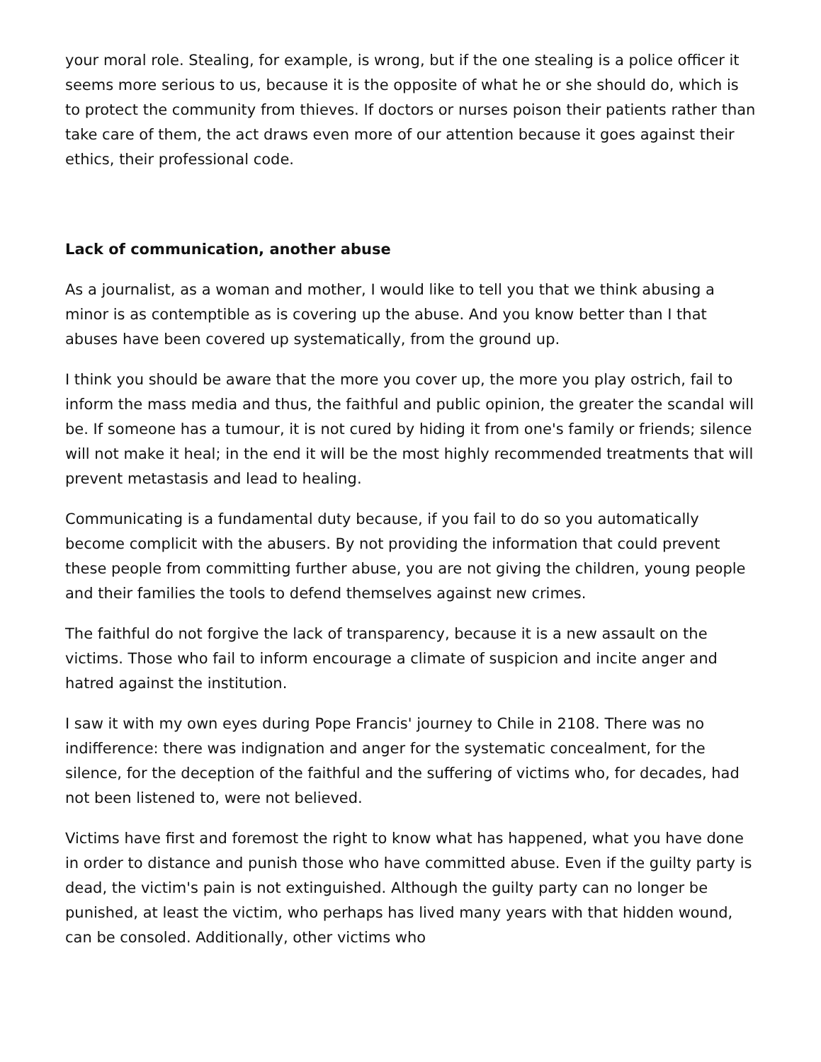your moral role. Stealing, for example, is wrong, but if the one stealing is a police officer it seems more serious to us, because it is the opposite of what he or she should do, which is to protect the community from thieves. If doctors or nurses poison their patients rather than take care of them, the act draws even more of our attention because it goes against their ethics, their professional code.
Lack of communication, another abuse
As a journalist, as a woman and mother, I would like to tell you that we think abusing a minor is as contemptible as is covering up the abuse. And you know better than I that abuses have been covered up systematically, from the ground up.
I think you should be aware that the more you cover up, the more you play ostrich, fail to inform the mass media and thus, the faithful and public opinion, the greater the scandal will be. If someone has a tumour, it is not cured by hiding it from one's family or friends; silence will not make it heal; in the end it will be the most highly recommended treatments that will prevent metastasis and lead to healing.
Communicating is a fundamental duty because, if you fail to do so you automatically become complicit with the abusers. By not providing the information that could prevent these people from committing further abuse, you are not giving the children, young people and their families the tools to defend themselves against new crimes.
The faithful do not forgive the lack of transparency, because it is a new assault on the victims. Those who fail to inform encourage a climate of suspicion and incite anger and hatred against the institution.
I saw it with my own eyes during Pope Francis' journey to Chile in 2108. There was no indifference: there was indignation and anger for the systematic concealment, for the silence, for the deception of the faithful and the suffering of victims who, for decades, had not been listened to, were not believed.
Victims have first and foremost the right to know what has happened, what you have done in order to distance and punish those who have committed abuse. Even if the guilty party is dead, the victim's pain is not extinguished. Although the guilty party can no longer be punished, at least the victim, who perhaps has lived many years with that hidden wound, can be consoled. Additionally, other victims who